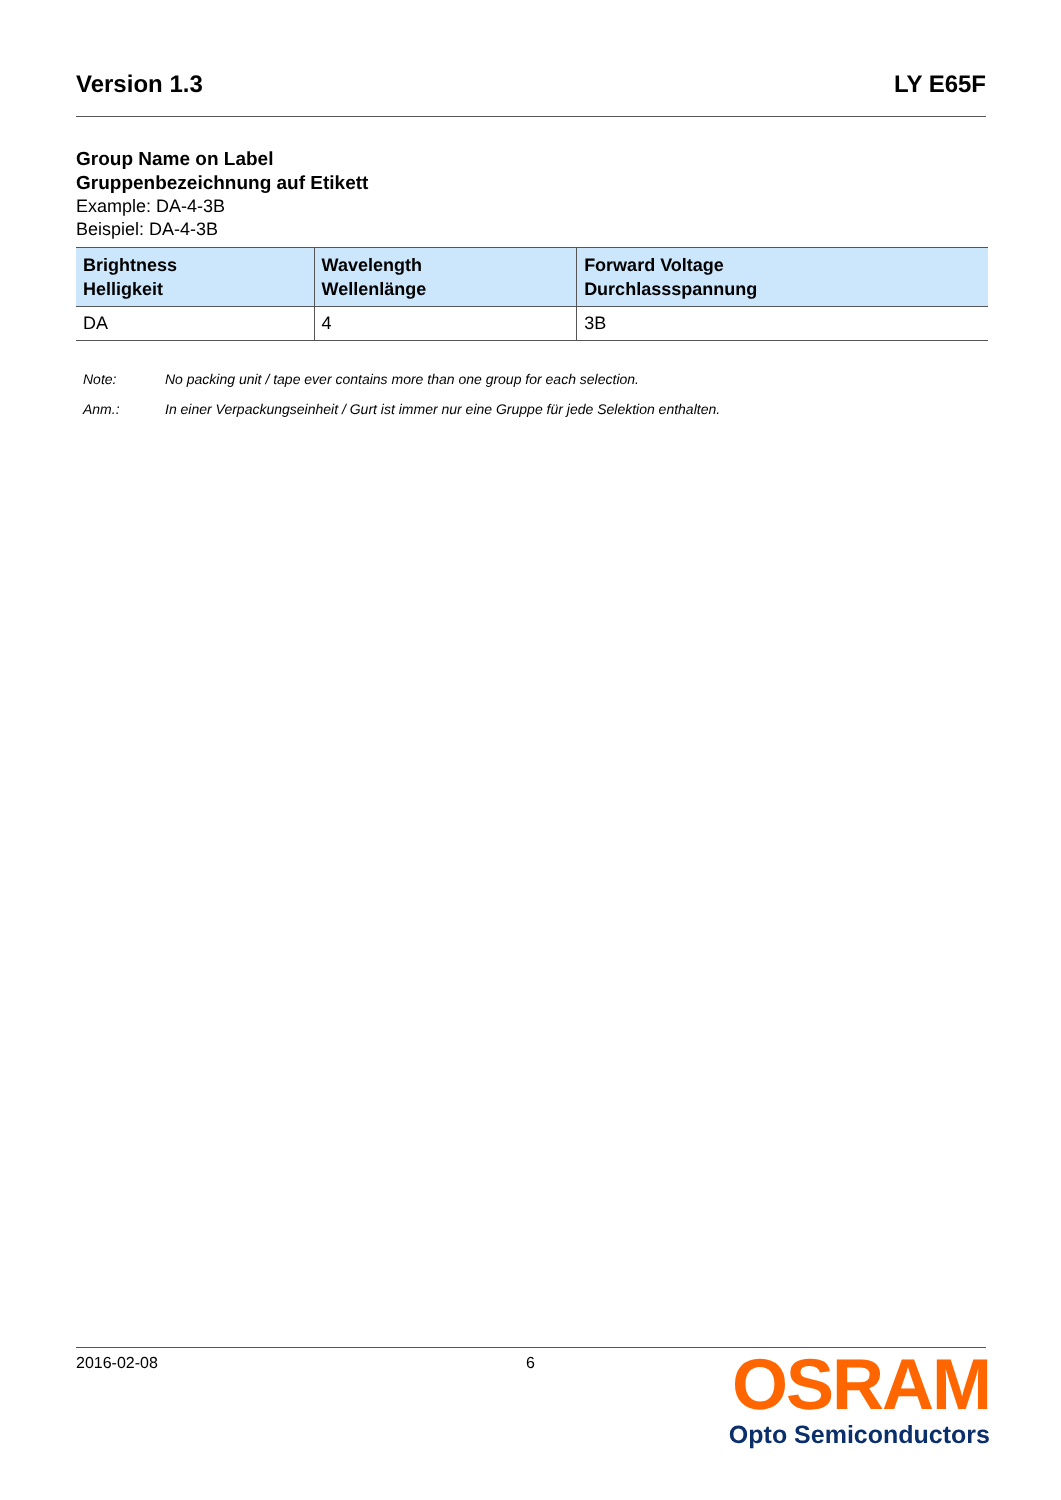Version 1.3 LY E65F
Group Name on Label
Gruppenbezeichnung auf Etikett
Example: DA-4-3B
Beispiel: DA-4-3B
| Brightness Helligkeit | Wavelength Wellenlänge | Forward Voltage Durchlassspannung |
| --- | --- | --- |
| DA | 4 | 3B |
Note: No packing unit / tape ever contains more than one group for each selection.
Anm.: In einer Verpackungseinheit / Gurt ist immer nur eine Gruppe für jede Selektion enthalten.
2016-02-08 6
OSRAM
Opto Semiconductors